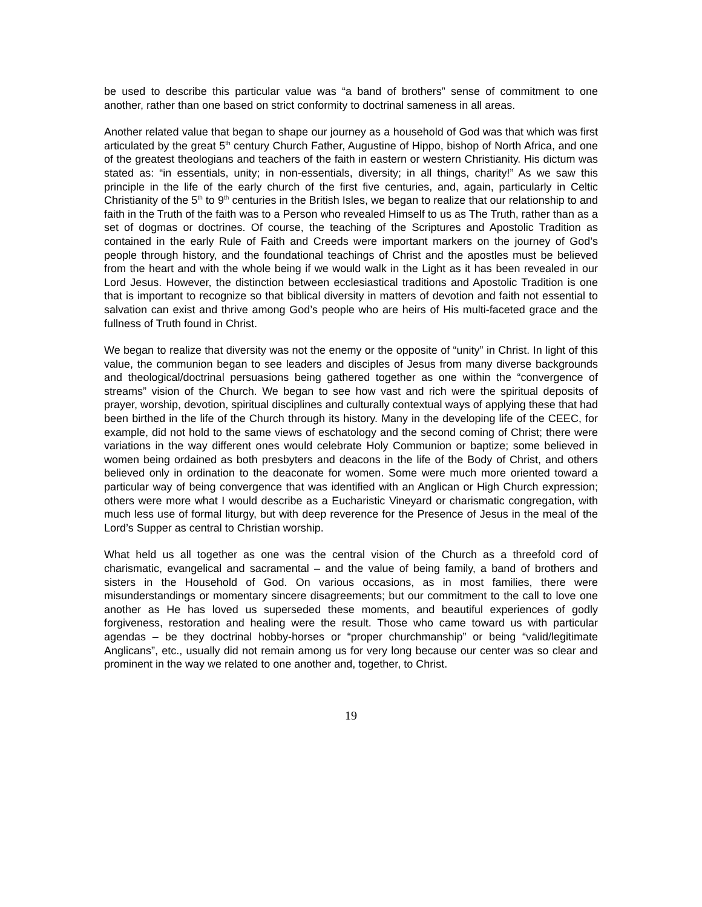be used to describe this particular value was “a band of brothers” sense of commitment to one another, rather than one based on strict conformity to doctrinal sameness in all areas.
Another related value that began to shape our journey as a household of God was that which was first articulated by the great 5<sup>th</sup> century Church Father, Augustine of Hippo, bishop of North Africa, and one of the greatest theologians and teachers of the faith in eastern or western Christianity. His dictum was stated as: “in essentials, unity; in non-essentials, diversity; in all things, charity!” As we saw this principle in the life of the early church of the first five centuries, and, again, particularly in Celtic Christianity of the 5<sup>th</sup> to 9<sup>th</sup> centuries in the British Isles, we began to realize that our relationship to and faith in the Truth of the faith was to a Person who revealed Himself to us as The Truth, rather than as a set of dogmas or doctrines. Of course, the teaching of the Scriptures and Apostolic Tradition as contained in the early Rule of Faith and Creeds were important markers on the journey of God’s people through history, and the foundational teachings of Christ and the apostles must be believed from the heart and with the whole being if we would walk in the Light as it has been revealed in our Lord Jesus. However, the distinction between ecclesiastical traditions and Apostolic Tradition is one that is important to recognize so that biblical diversity in matters of devotion and faith not essential to salvation can exist and thrive among God’s people who are heirs of His multi-faceted grace and the fullness of Truth found in Christ.
We began to realize that diversity was not the enemy or the opposite of “unity” in Christ. In light of this value, the communion began to see leaders and disciples of Jesus from many diverse backgrounds and theological/doctrinal persuasions being gathered together as one within the “convergence of streams” vision of the Church. We began to see how vast and rich were the spiritual deposits of prayer, worship, devotion, spiritual disciplines and culturally contextual ways of applying these that had been birthed in the life of the Church through its history. Many in the developing life of the CEEC, for example, did not hold to the same views of eschatology and the second coming of Christ; there were variations in the way different ones would celebrate Holy Communion or baptize; some believed in women being ordained as both presbyters and deacons in the life of the Body of Christ, and others believed only in ordination to the deaconate for women. Some were much more oriented toward a particular way of being convergence that was identified with an Anglican or High Church expression; others were more what I would describe as a Eucharistic Vineyard or charismatic congregation, with much less use of formal liturgy, but with deep reverence for the Presence of Jesus in the meal of the Lord’s Supper as central to Christian worship.
What held us all together as one was the central vision of the Church as a threefold cord of charismatic, evangelical and sacramental – and the value of being family, a band of brothers and sisters in the Household of God. On various occasions, as in most families, there were misunderstandings or momentary sincere disagreements; but our commitment to the call to love one another as He has loved us superseded these moments, and beautiful experiences of godly forgiveness, restoration and healing were the result. Those who came toward us with particular agendas – be they doctrinal hobby-horses or “proper churchmanship” or being “valid/legitimate Anglicans”, etc., usually did not remain among us for very long because our center was so clear and prominent in the way we related to one another and, together, to Christ.
19